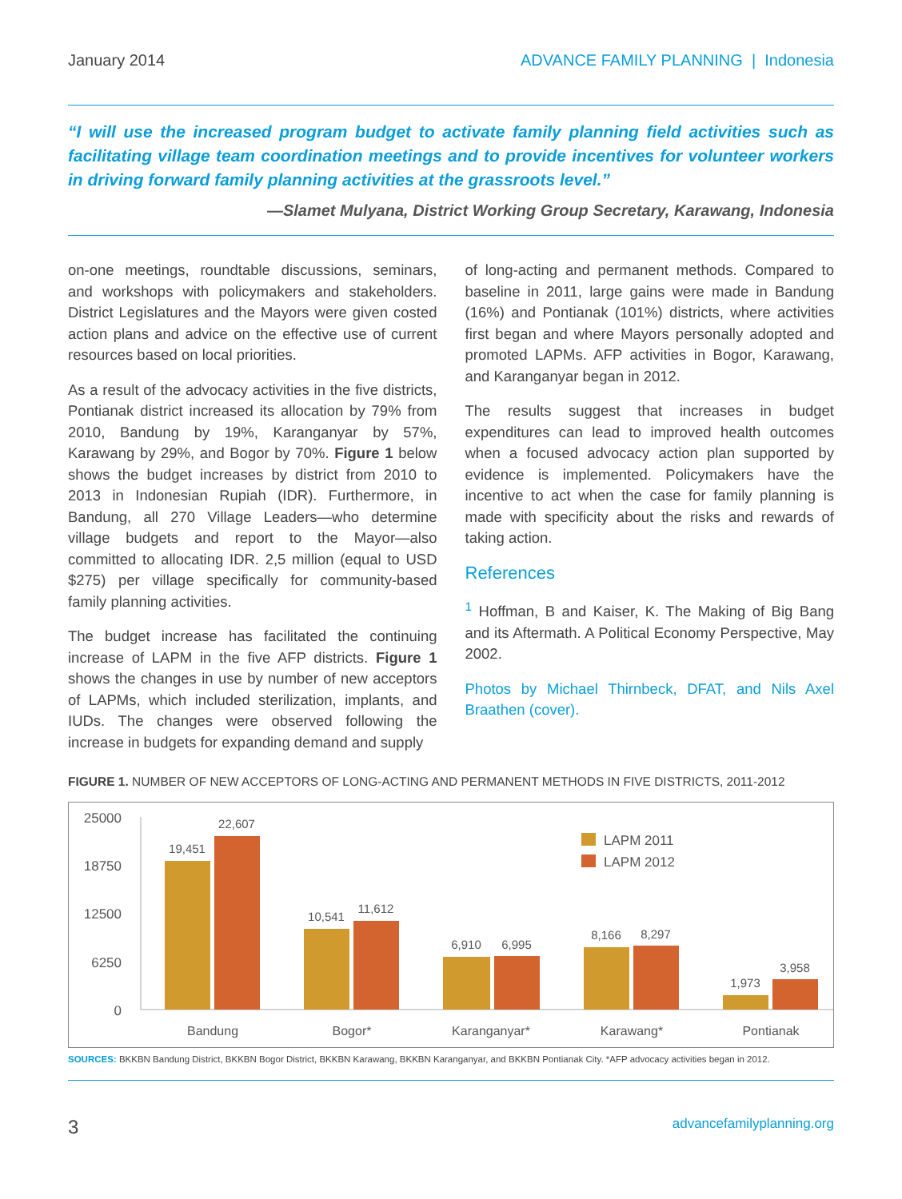January 2014 ADVANCE FAMILY PLANNING | Indonesia
“I will use the increased program budget to activate family planning field activities such as facilitating village team coordination meetings and to provide incentives for volunteer workers in driving forward family planning activities at the grassroots level.”
—Slamet Mulyana, District Working Group Secretary, Karawang, Indonesia
on-one meetings, roundtable discussions, seminars, and workshops with policymakers and stakeholders. District Legislatures and the Mayors were given costed action plans and advice on the effective use of current resources based on local priorities.
As a result of the advocacy activities in the five districts, Pontianak district increased its allocation by 79% from 2010, Bandung by 19%, Karanganyar by 57%, Karawang by 29%, and Bogor by 70%. Figure 1 below shows the budget increases by district from 2010 to 2013 in Indonesian Rupiah (IDR). Furthermore, in Bandung, all 270 Village Leaders—who determine village budgets and report to the Mayor—also committed to allocating IDR. 2,5 million (equal to USD $275) per village specifically for community-based family planning activities.
The budget increase has facilitated the continuing increase of LAPM in the five AFP districts. Figure 1 shows the changes in use by number of new acceptors of LAPMs, which included sterilization, implants, and IUDs. The changes were observed following the increase in budgets for expanding demand and supply
of long-acting and permanent methods. Compared to baseline in 2011, large gains were made in Bandung (16%) and Pontianak (101%) districts, where activities first began and where Mayors personally adopted and promoted LAPMs. AFP activities in Bogor, Karawang, and Karanganyar began in 2012.
The results suggest that increases in budget expenditures can lead to improved health outcomes when a focused advocacy action plan supported by evidence is implemented. Policymakers have the incentive to act when the case for family planning is made with specificity about the risks and rewards of taking action.
References
<sup>1</sup> Hoffman, B and Kaiser, K. The Making of Big Bang and its Aftermath. A Political Economy Perspective, May 2002.
Photos by Michael Thirnbeck, DFAT, and Nils Axel Braathen (cover).
FIGURE 1. NUMBER OF NEW ACCEPTORS OF LONG-ACTING AND PERMANENT METHODS IN FIVE DISTRICTS, 2011-2012
25000
18750
12500
6250
0
19,451
22,607
10,541
11,612
6,910
6,995
8,166
8,297
1,973
3,958
LAPM 2011
LAPM 2012
Bandung
Bogor*
Karanganyar*
Karawang*
Pontianak
SOURCES: BKKBN Bandung District, BKKBN Bogor District, BKKBN Karawang, BKKBN Karanganyar, and BKKBN Pontianak City. *AFP advocacy activities began in 2012.
3 advancefamilyplanning.org